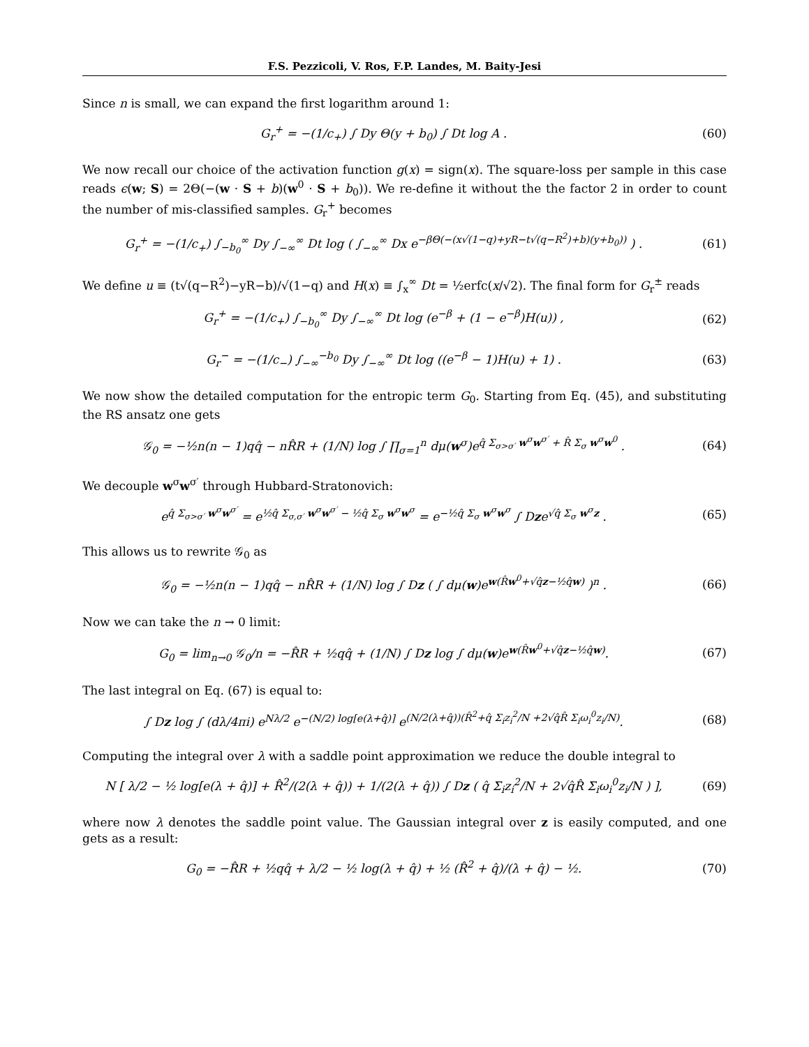F.S. Pezzicoli, V. Ros, F.P. Landes, M. Baity-Jesi
Since n is small, we can expand the first logarithm around 1:
G<sub>r</sub><sup>+</sup> = −(1/c<sub>+</sub>) ∫ Dy Θ(y + b<sub>0</sub>) ∫ Dt log A .
(60)
We now recall our choice of the activation function g(x) = sign(x). The square-loss per sample in this case reads ϵ(w; S) = 2Θ(−(w · S + b)(w<sup>0</sup> · S + b<sub>0</sub>)). We re-define it without the the factor 2 in order to count the number of mis-classified samples. G<sub>r</sub><sup>+</sup> becomes
G<sub>r</sub><sup>+</sup> = −(1/c<sub>+</sub>) ∫<sub>−b<sub>0</sub></sub><sup>∞</sup> Dy ∫<sub>−∞</sub><sup>∞</sup> Dt log ( ∫<sub>−∞</sub><sup>∞</sup> Dx e<sup>−βΘ(−(x√(1−q)+yR−t√(q−R<sup>2</sup>)+b)(y+b<sub>0</sub>))</sup> ) .
(61)
We define u ≡ (t√(q−R<sup>2</sup>)−yR−b)/√(1−q) and H(x) ≡ ∫<sub>x</sub><sup>∞</sup> Dt = ½erfc(x/√2). The final form for G<sub>r</sub><sup>±</sup> reads
G<sub>r</sub><sup>+</sup> = −(1/c<sub>+</sub>) ∫<sub>−b<sub>0</sub></sub><sup>∞</sup> Dy ∫<sub>−∞</sub><sup>∞</sup> Dt log (e<sup>−β</sup> + (1 − e<sup>−β</sup>)H(u)) ,
(62)
G<sub>r</sub><sup>−</sup> = −(1/c<sub>−</sub>) ∫<sub>−∞</sub><sup>−b<sub>0</sub></sup> Dy ∫<sub>−∞</sub><sup>∞</sup> Dt log ((e<sup>−β</sup> − 1)H(u) + 1) .
(63)
We now show the detailed computation for the entropic term G<sub>0</sub>. Starting from Eq. (45), and substituting the RS ansatz one gets
𝒢<sub>0</sub> = −½n(n − 1)qq̂ − nR̂R + (1/N) log ∫ ∏<sub>σ=1</sub><sup>n</sup> dμ(w<sup>σ</sup>)e<sup>q̂ Σ<sub>σ>σ′</sub> w<sup>σ</sup>w<sup>σ′</sup> + R̂ Σ<sub>σ</sub> w<sup>σ</sup>w<sup>0</sup></sup> .
(64)
We decouple w<sup>σ</sup>w<sup>σ′</sup> through Hubbard-Stratonovich:
e<sup>q̂ Σ<sub>σ>σ′</sub> w<sup>σ</sup>w<sup>σ′</sup></sup> = e<sup>½q̂ Σ<sub>σ,σ′</sub> w<sup>σ</sup>w<sup>σ′</sup> − ½q̂ Σ<sub>σ</sub> w<sup>σ</sup>w<sup>σ</sup></sup> = e<sup>−½q̂ Σ<sub>σ</sub> w<sup>σ</sup>w<sup>σ</sup></sup> ∫ Dze<sup>√q̂ Σ<sub>σ</sub> w<sup>σ</sup>z</sup> .
(65)
This allows us to rewrite 𝒢<sub>0</sub> as
𝒢<sub>0</sub> = −½n(n − 1)qq̂ − nR̂R + (1/N) log ∫ Dz ( ∫ dμ(w)e<sup>w(R̂w<sup>0</sup>+√q̂z−½q̂w)</sup> )<sup>n</sup> .
(66)
Now we can take the n → 0 limit:
G<sub>0</sub> = lim<sub>n→0</sub> 𝒢<sub>0</sub>/n = −R̂R + ½qq̂ + (1/N) ∫ Dz log ∫ dμ(w)e<sup>w(R̂w<sup>0</sup>+√q̂z−½q̂w)</sup>.
(67)
The last integral on Eq. (67) is equal to:
∫ Dz log ∫ (dλ/4πi) e<sup>Nλ/2</sup> e<sup>−(N/2) log[e(λ+q̂)]</sup> e<sup>(N/2(λ+q̂))(R̂<sup>2</sup>+q̂ Σ<sub>i</sub>z<sub>i</sub><sup>2</sup>/N +2√q̂R̂ Σ<sub>i</sub>ω<sub>i</sub><sup>0</sup>z<sub>i</sub>/N)</sup>.
(68)
Computing the integral over λ with a saddle point approximation we reduce the double integral to
N [ λ/2 − ½ log[e(λ + q̂)] + R̂<sup>2</sup>/(2(λ + q̂)) + 1/(2(λ + q̂)) ∫ Dz ( q̂ Σ<sub>i</sub>z<sub>i</sub><sup>2</sup>/N + 2√q̂R̂ Σ<sub>i</sub>ω<sub>i</sub><sup>0</sup>z<sub>i</sub>/N ) ],
(69)
where now λ denotes the saddle point value. The Gaussian integral over z is easily computed, and one gets as a result:
G<sub>0</sub> = −R̂R + ½qq̂ + λ/2 − ½ log(λ + q̂) + ½ (R̂<sup>2</sup> + q̂)/(λ + q̂) − ½.
(70)